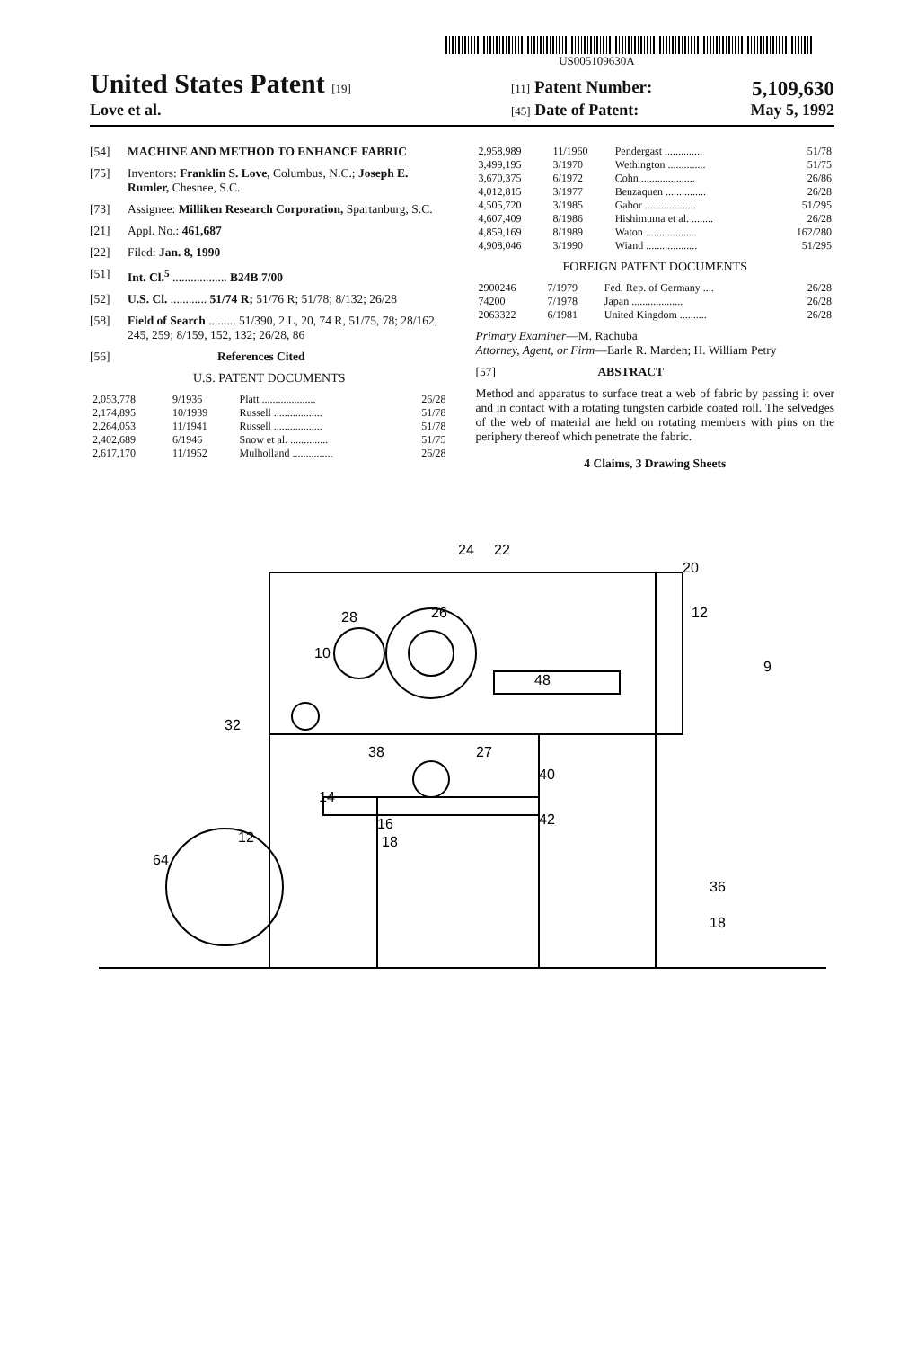US005109630A
United States Patent [19] [11] Patent Number: 5,109,630
Love et al.
[45] Date of Patent: May 5, 1992
[54] MACHINE AND METHOD TO ENHANCE FABRIC
[75] Inventors: Franklin S. Love, Columbus, N.C.; Joseph E. Rumler, Chesnee, S.C.
[73] Assignee: Milliken Research Corporation, Spartanburg, S.C.
[21] Appl. No.: 461,687
[22] Filed: Jan. 8, 1990
[51] Int. Cl.<sup>5</sup> .................. B24B 7/00
[52] U.S. Cl. ............ 51/74 R; 51/76 R; 51/78; 8/132; 26/28
[58] Field of Search ......... 51/390, 2 L, 20, 74 R, 51/75, 78; 28/162, 245, 259; 8/159, 152, 132; 26/28, 86
[56] References Cited
U.S. PATENT DOCUMENTS
| 2,053,778 | 9/1936 | Platt .................... | 26/28 |
| 2,174,895 | 10/1939 | Russell .................. | 51/78 |
| 2,264,053 | 11/1941 | Russell .................. | 51/78 |
| 2,402,689 | 6/1946 | Snow et al. .............. | 51/75 |
| 2,617,170 | 11/1952 | Mulholland ............... | 26/28 |
| 2,958,989 | 11/1960 | Pendergast .............. | 51/78 |
| 3,499,195 | 3/1970 | Wethington .............. | 51/75 |
| 3,670,375 | 6/1972 | Cohn .................... | 26/86 |
| 4,012,815 | 3/1977 | Benzaquen ............... | 26/28 |
| 4,505,720 | 3/1985 | Gabor ................... | 51/295 |
| 4,607,409 | 8/1986 | Hishimuma et al. ........ | 26/28 |
| 4,859,169 | 8/1989 | Waton ................... | 162/280 |
| 4,908,046 | 3/1990 | Wiand ................... | 51/295 |
FOREIGN PATENT DOCUMENTS
| 2900246 | 7/1979 | Fed. Rep. of Germany .... | 26/28 |
| 74200 | 7/1978 | Japan ................... | 26/28 |
| 2063322 | 6/1981 | United Kingdom .......... | 26/28 |
Primary Examiner—M. Rachuba
Attorney, Agent, or Firm—Earle R. Marden; H. William Petry
[57] ABSTRACT
Method and apparatus to surface treat a web of fabric by passing it over and in contact with a rotating tungsten carbide coated roll. The selvedges of the web of material are held on rotating members with pins on the periphery thereof which penetrate the fabric.
4 Claims, 3 Drawing Sheets
24
22
20
12
9
26
28
10
32
38
27
40
42
14
16
18
12
64
36
18
48